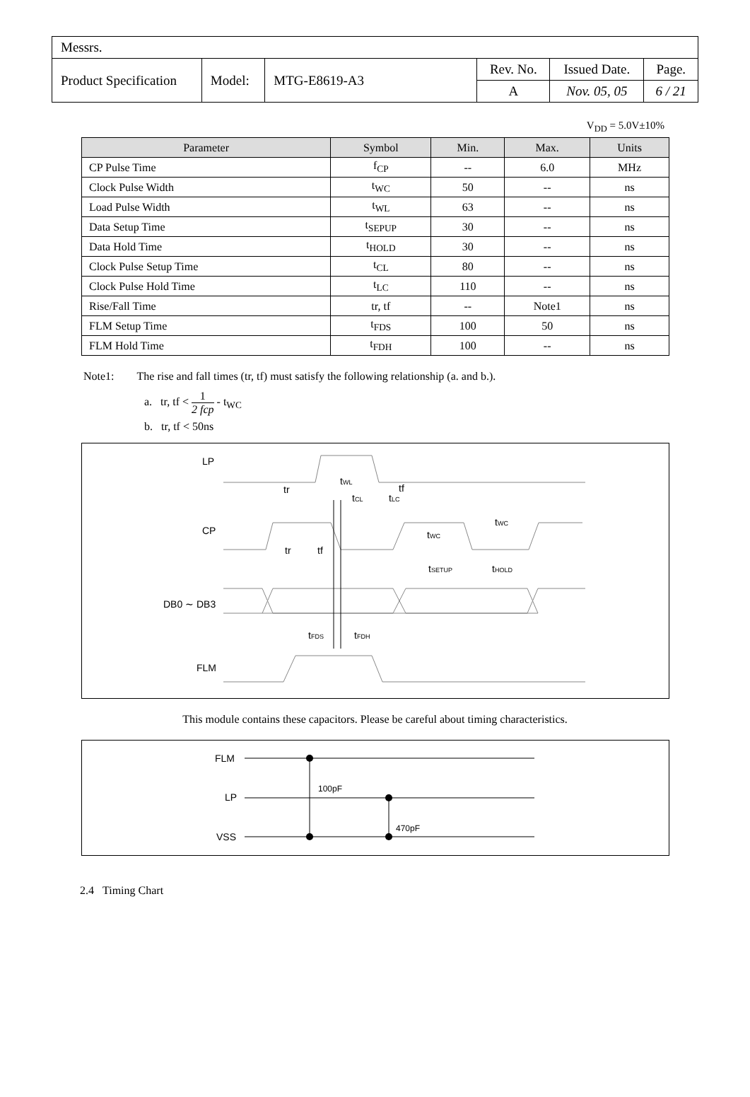| Messrs. | | | | | |
| Product Specification | Model: | MTG-E8619-A3 | Rev. No. | Issued Date. | Page. |
| | | | A | Nov. 05, 05 | 6 / 21 |
V<sub>DD</sub> = 5.0V±10%
| Parameter | Symbol | Min. | Max. | Units |
| --- | --- | --- | --- | --- |
| CP Pulse Time | f<sub>CP</sub> | -- | 6.0 | MHz |
| Clock Pulse Width | t<sub>WC</sub> | 50 | -- | ns |
| Load Pulse Width | t<sub>WL</sub> | 63 | -- | ns |
| Data Setup Time | t<sub>SEPUP</sub> | 30 | -- | ns |
| Data Hold Time | t<sub>HOLD</sub> | 30 | -- | ns |
| Clock Pulse Setup Time | t<sub>CL</sub> | 80 | -- | ns |
| Clock Pulse Hold Time | t<sub>LC</sub> | 110 | -- | ns |
| Rise/Fall Time | tr, tf | -- | Note1 | ns |
| FLM Setup Time | t<sub>FDS</sub> | 100 | 50 | ns |
| FLM Hold Time | t<sub>FDH</sub> | 100 | -- | ns |
Note1: The rise and fall times (tr, tf) must satisfy the following relationship (a. and b.).
a. tr, tf < 1 2 fcp - t<sub>WC</sub>
b. tr, tf < 50ns
LP
CP
DB0 ∼ DB3
FLM
tr
tWL
tf
tCL
tLC
tr
tf
tWC
tWC
tSETUP
tHOLD
tFDS
tFDH
This module contains these capacitors. Please be careful about timing characteristics.
FLM
LP
VSS
100pF
470pF
2.4 Timing Chart